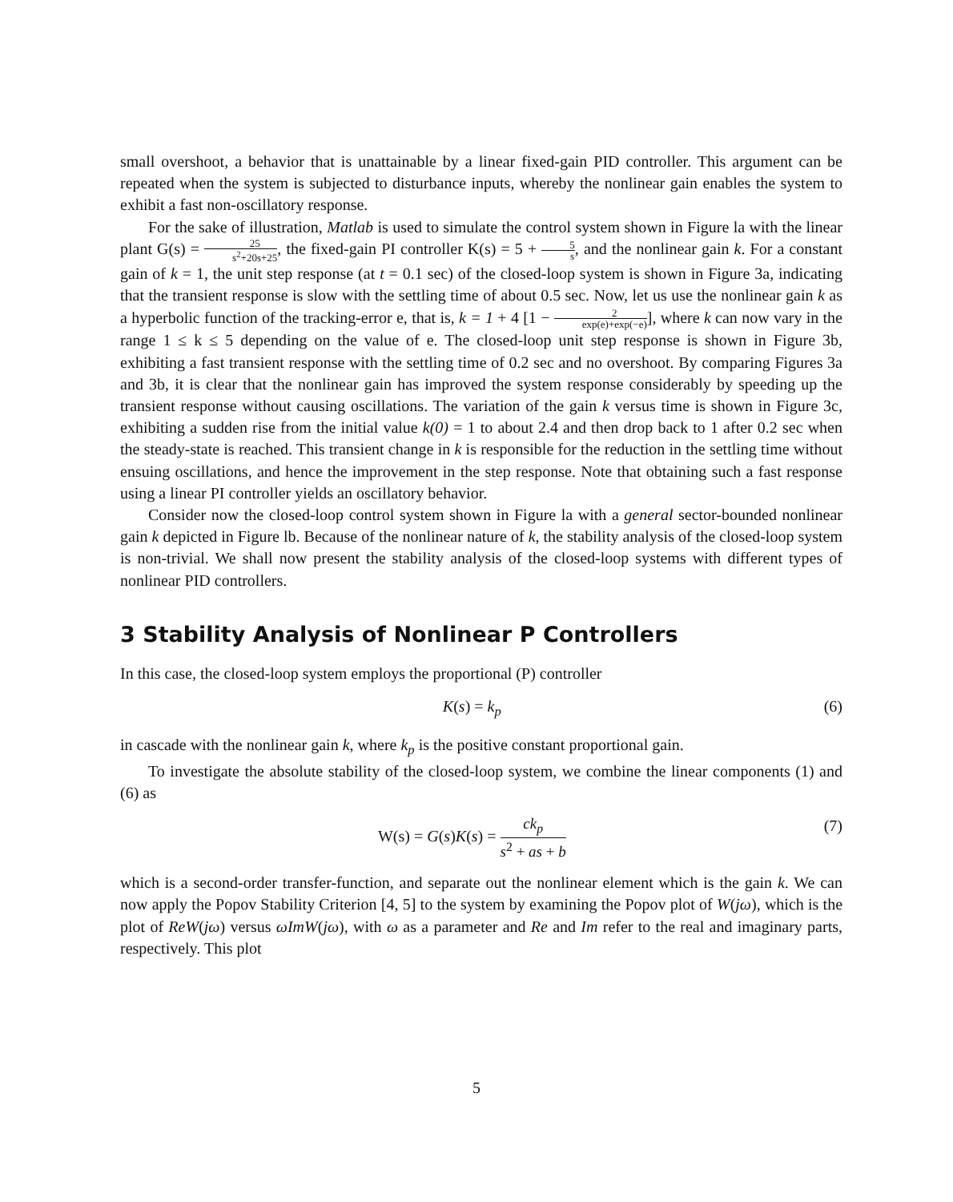small overshoot, a behavior that is unattainable by a linear fixed-gain PID controller. This argument can be repeated when the system is subjected to disturbance inputs, whereby the nonlinear gain enables the system to exhibit a fast non-oscillatory response.
For the sake of illustration, Matlab is used to simulate the control system shown in Figure la with the linear plant G(s) = 25 s<sup>2</sup>+20s+25, the fixed-gain PI controller K(s) = 5 + 5 s, and the nonlinear gain k. For a constant gain of k = 1, the unit step response (at t = 0.1 sec) of the closed-loop system is shown in Figure 3a, indicating that the transient response is slow with the settling time of about 0.5 sec. Now, let us use the nonlinear gain k as a hyperbolic function of the tracking-error e, that is, k = 1 + 4 [1 − 2 exp(e)+exp(−e)], where k can now vary in the range 1 ≤ k ≤ 5 depending on the value of e. The closed-loop unit step response is shown in Figure 3b, exhibiting a fast transient response with the settling time of 0.2 sec and no overshoot. By comparing Figures 3a and 3b, it is clear that the nonlinear gain has improved the system response considerably by speeding up the transient response without causing oscillations. The variation of the gain k versus time is shown in Figure 3c, exhibiting a sudden rise from the initial value k(0) = 1 to about 2.4 and then drop back to 1 after 0.2 sec when the steady-state is reached. This transient change in k is responsible for the reduction in the settling time without ensuing oscillations, and hence the improvement in the step response. Note that obtaining such a fast response using a linear PI controller yields an oscillatory behavior.
Consider now the closed-loop control system shown in Figure la with a general sector-bounded nonlinear gain k depicted in Figure lb. Because of the nonlinear nature of k, the stability analysis of the closed-loop system is non-trivial. We shall now present the stability analysis of the closed-loop systems with different types of nonlinear PID controllers.
3 Stability Analysis of Nonlinear P Controllers
In this case, the closed-loop system employs the proportional (P) controller
K(s) = k<sub>p</sub> (6)
in cascade with the nonlinear gain k, where k<sub>p</sub> is the positive constant proportional gain.
To investigate the absolute stability of the closed-loop system, we combine the linear components (1) and (6) as
W(s) = G(s)K(s) = ck<sub>p</sub> s<sup>2</sup> + as + b (7)
which is a second-order transfer-function, and separate out the nonlinear element which is the gain k. We can now apply the Popov Stability Criterion [4, 5] to the system by examining the Popov plot of W(jω), which is the plot of ReW(jω) versus ωImW(jω), with ω as a parameter and Re and Im refer to the real and imaginary parts, respectively. This plot
5